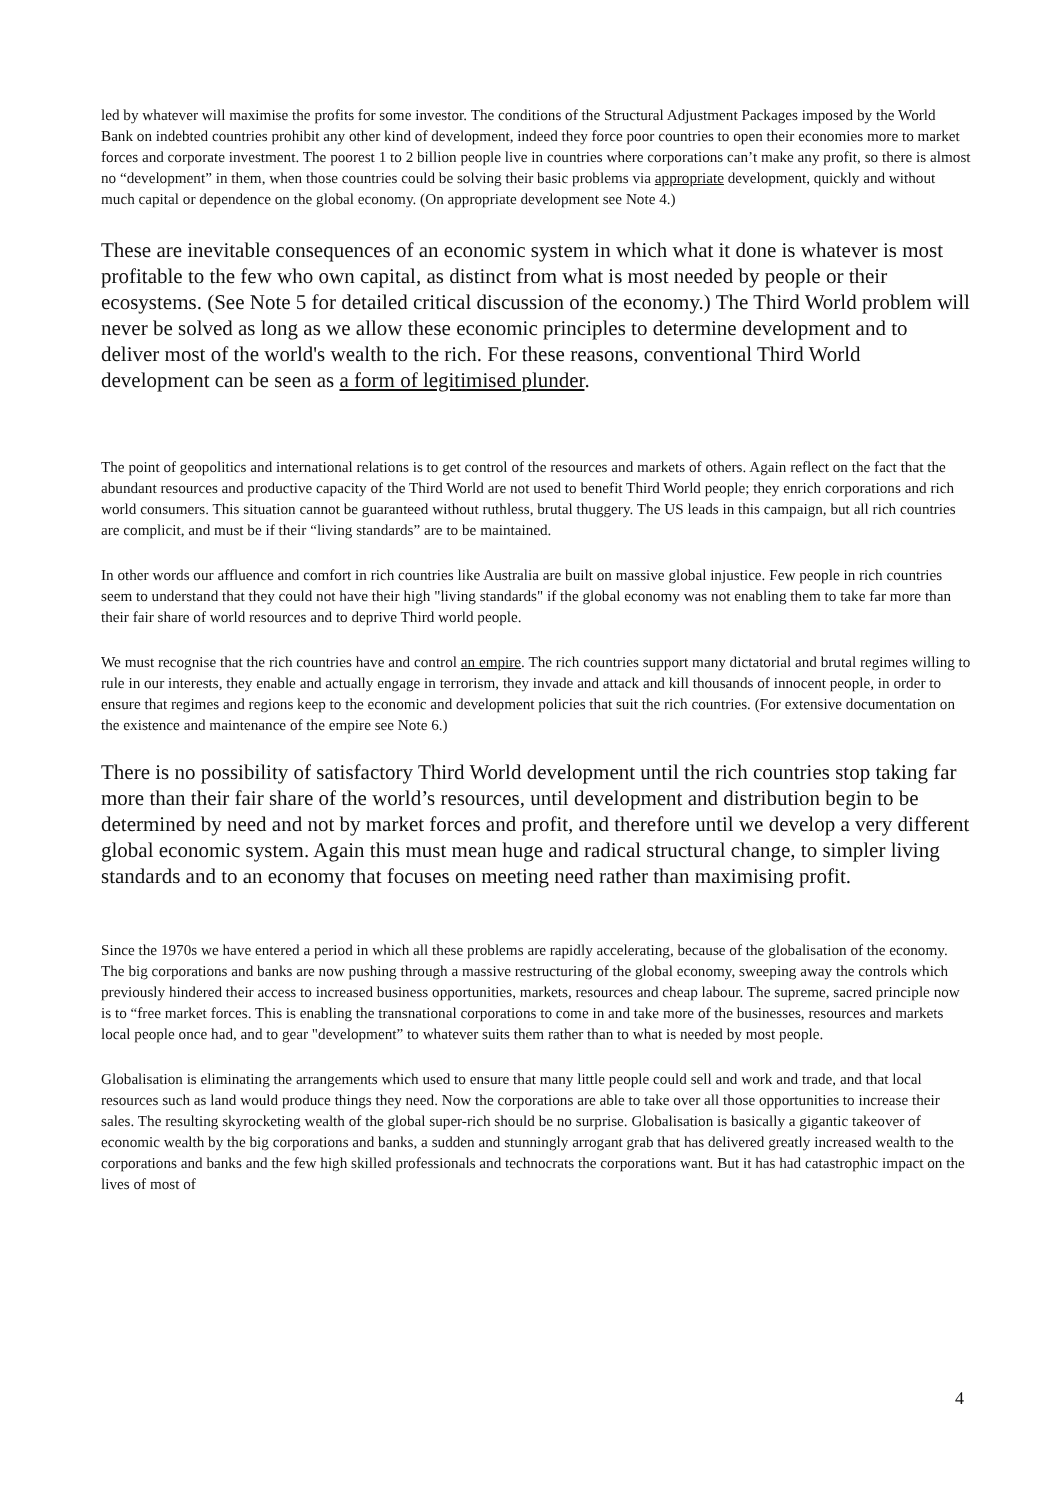led by whatever will maximise the profits for some investor. The conditions of the Structural Adjustment Packages imposed by the World Bank on indebted countries prohibit any other kind of development, indeed they force poor countries to open their economies more to market forces and corporate investment. The poorest 1 to 2 billion people live in countries where corporations can’t make any profit, so there is almost no “development” in them, when those countries could be solving their basic problems via appropriate development, quickly and without much capital or dependence on the global economy. (On appropriate development see Note 4.)
These are inevitable consequences of an economic system in which what it done is whatever is most profitable to the few who own capital, as distinct from what is most needed by people or their ecosystems. (See Note 5 for detailed critical discussion of the economy.) The Third World problem will never be solved as long as we allow these economic principles to determine development and to deliver most of the world's wealth to the rich. For these reasons, conventional Third World development can be seen as a form of legitimised plunder.
The point of geopolitics and international relations is to get control of the resources and markets of others. Again reflect on the fact that the abundant resources and productive capacity of the Third World are not used to benefit Third World people; they enrich corporations and rich world consumers. This situation cannot be guaranteed without ruthless, brutal thuggery. The US leads in this campaign, but all rich countries are complicit, and must be if their “living standards” are to be maintained.
In other words our affluence and comfort in rich countries like Australia are built on massive global injustice. Few people in rich countries seem to understand that they could not have their high "living standards" if the global economy was not enabling them to take far more than their fair share of world resources and to deprive Third world people.
We must recognise that the rich countries have and control an empire. The rich countries support many dictatorial and brutal regimes willing to rule in our interests, they enable and actually engage in terrorism, they invade and attack and kill thousands of innocent people, in order to ensure that regimes and regions keep to the economic and development policies that suit the rich countries. (For extensive documentation on the existence and maintenance of the empire see Note 6.)
There is no possibility of satisfactory Third World development until the rich countries stop taking far more than their fair share of the world’s resources, until development and distribution begin to be determined by need and not by market forces and profit, and therefore until we develop a very different global economic system. Again this must mean huge and radical structural change, to simpler living standards and to an economy that focuses on meeting need rather than maximising profit.
Since the 1970s we have entered a period in which all these problems are rapidly accelerating, because of the globalisation of the economy. The big corporations and banks are now pushing through a massive restructuring of the global economy, sweeping away the controls which previously hindered their access to increased business opportunities, markets, resources and cheap labour. The supreme, sacred principle now is to “free market forces. This is enabling the transnational corporations to come in and take more of the businesses, resources and markets local people once had, and to gear "development” to whatever suits them rather than to what is needed by most people.
Globalisation is eliminating the arrangements which used to ensure that many little people could sell and work and trade, and that local resources such as land would produce things they need. Now the corporations are able to take over all those opportunities to increase their sales. The resulting skyrocketing wealth of the global super-rich should be no surprise. Globalisation is basically a gigantic takeover of economic wealth by the big corporations and banks, a sudden and stunningly arrogant grab that has delivered greatly increased wealth to the corporations and banks and the few high skilled professionals and technocrats the corporations want. But it has had catastrophic impact on the lives of most of
4